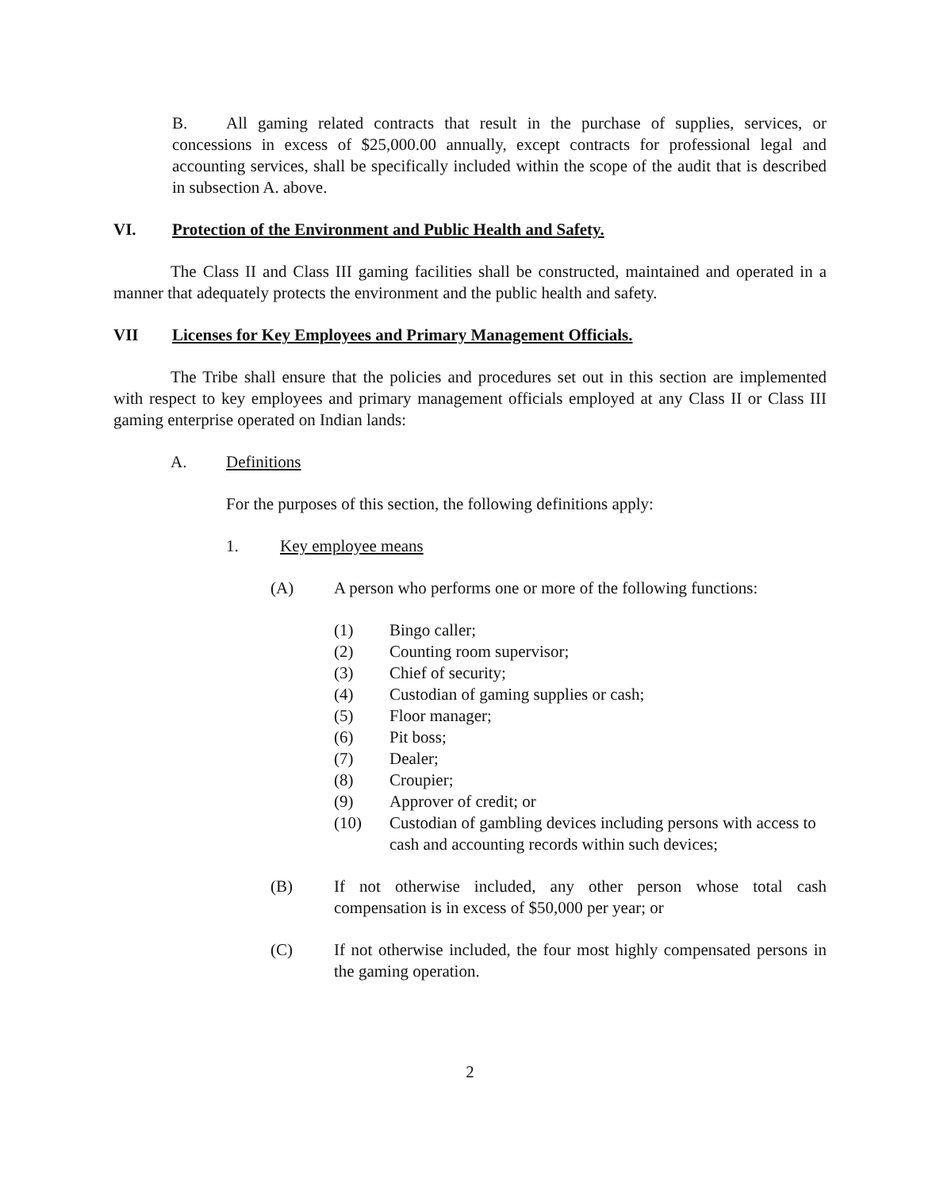B. All gaming related contracts that result in the purchase of supplies, services, or concessions in excess of $25,000.00 annually, except contracts for professional legal and accounting services, shall be specifically included within the scope of the audit that is described in subsection A. above.
VI. Protection of the Environment and Public Health and Safety.
The Class II and Class III gaming facilities shall be constructed, maintained and operated in a manner that adequately protects the environment and the public health and safety.
VII Licenses for Key Employees and Primary Management Officials.
The Tribe shall ensure that the policies and procedures set out in this section are implemented with respect to key employees and primary management officials employed at any Class II or Class III gaming enterprise operated on Indian lands:
A. Definitions
For the purposes of this section, the following definitions apply:
1. Key employee means
(A) A person who performs one or more of the following functions:
(1) Bingo caller;
(2) Counting room supervisor;
(3) Chief of security;
(4) Custodian of gaming supplies or cash;
(5) Floor manager;
(6) Pit boss;
(7) Dealer;
(8) Croupier;
(9) Approver of credit; or
(10) Custodian of gambling devices including persons with access to cash and accounting records within such devices;
(B) If not otherwise included, any other person whose total cash compensation is in excess of $50,000 per year; or
(C) If not otherwise included, the four most highly compensated persons in the gaming operation.
2